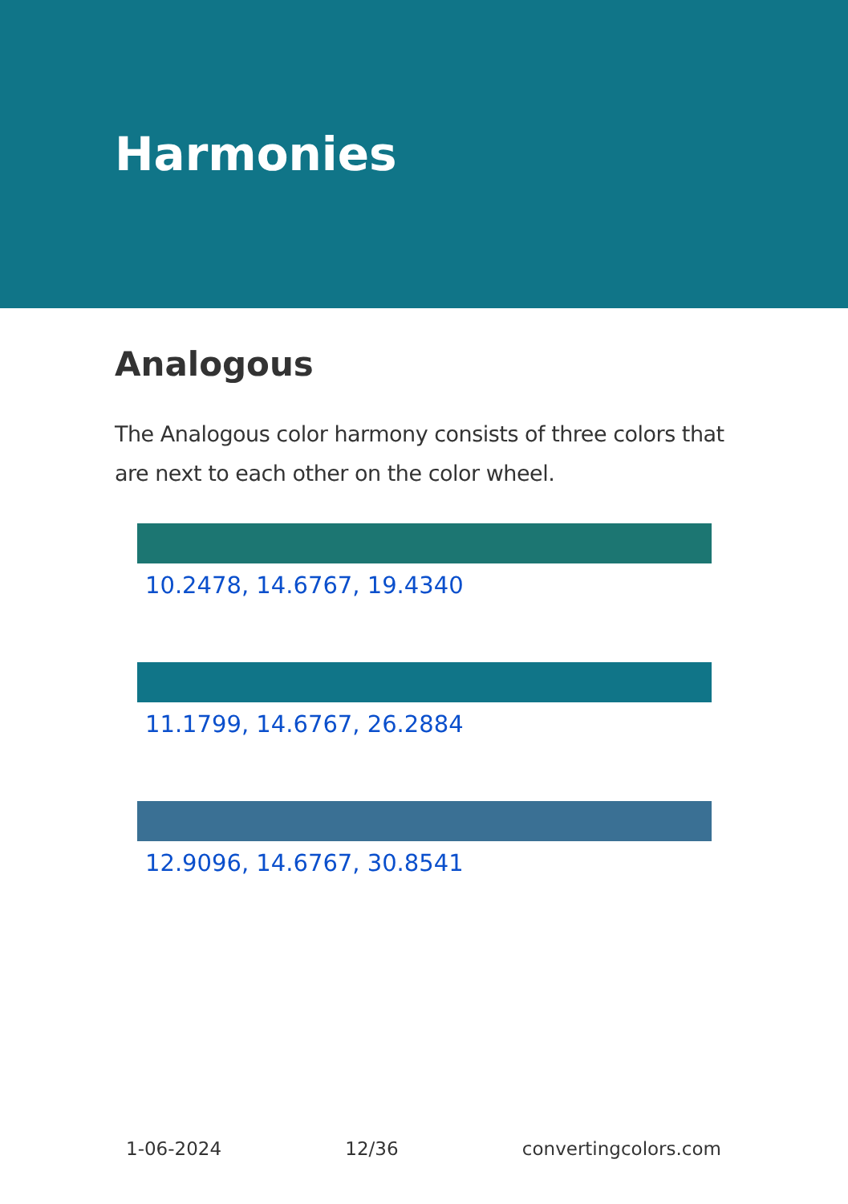Harmonies
Analogous
The Analogous color harmony consists of three colors that are next to each other on the color wheel.
10.2478, 14.6767, 19.4340
11.1799, 14.6767, 26.2884
12.9096, 14.6767, 30.8541
1-06-2024 12/36 convertingcolors.com